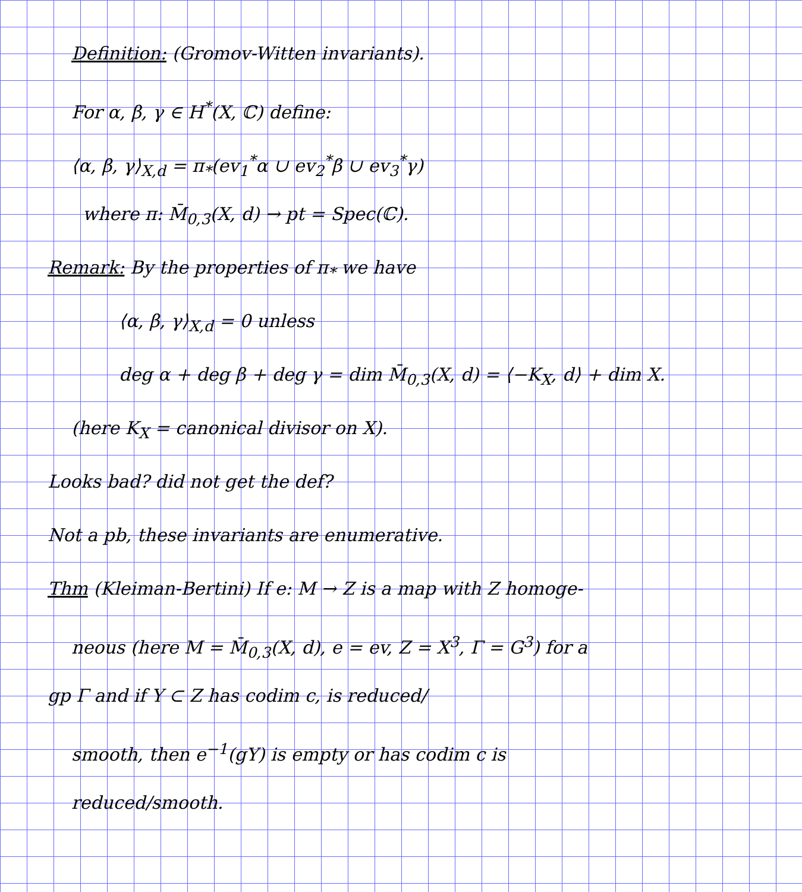Definition: (Gromov-Witten invariants).
For α, β, γ ∈ H<sup>*</sup>(X, ℂ) define:
⟨α, β, γ⟩<sub>X,d</sub> = π<sub>*</sub>(ev<sub>1</sub><sup>*</sup>α ∪ ev<sub>2</sub><sup>*</sup>β ∪ ev<sub>3</sub><sup>*</sup>γ)
where π: M̄<sub>0,3</sub>(X, d) → pt = Spec(ℂ).
Remark: By the properties of π<sub>*</sub> we have
⟨α, β, γ⟩<sub>X,d</sub> = 0 unless
deg α + deg β + deg γ = dim M̄<sub>0,3</sub>(X, d) = ⟨−K<sub>X</sub>, d⟩ + dim X.
(here K<sub>X</sub> = canonical divisor on X).
Looks bad? did not get the def?
Not a pb, these invariants are enumerative.
Thm (Kleiman-Bertini) If e: M → Z is a map with Z homoge-
neous (here M = M̄<sub>0,3</sub>(X, d), e = ev, Z = X<sup>3</sup>, Γ = G<sup>3</sup>) for a
gp Γ and if Y ⊂ Z has codim c, is reduced/
smooth, then e<sup>−1</sup>(gY) is empty or has codim c is
reduced/smooth.